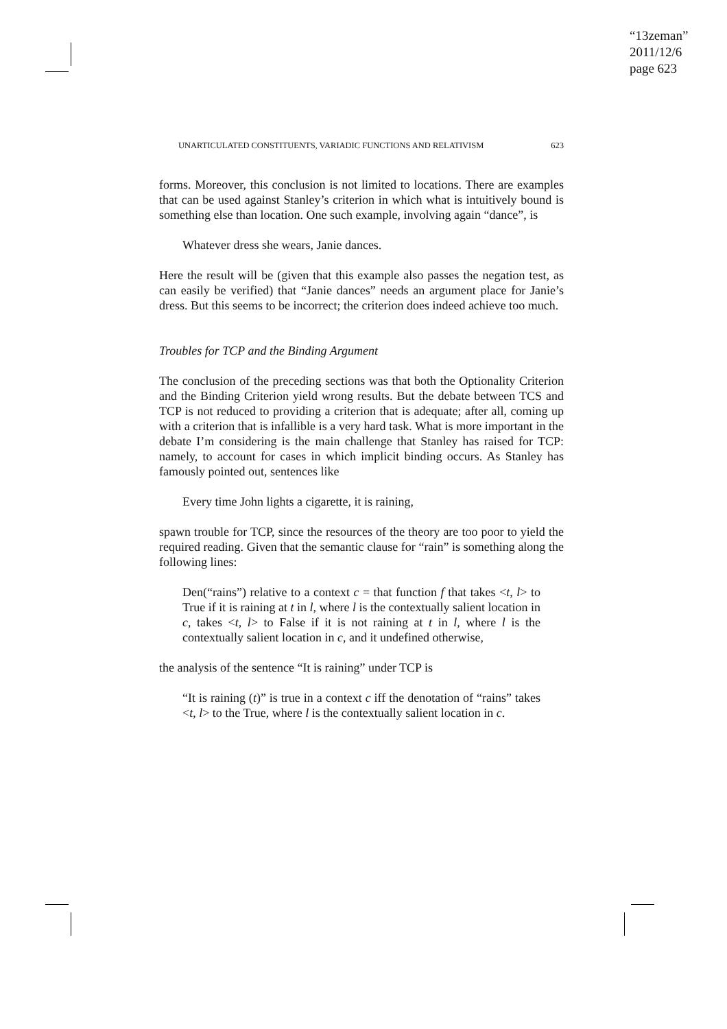“13zeman”
2011/12/6
page 623
UNARTICULATED CONSTITUENTS, VARIADIC FUNCTIONS AND RELATIVISM 623
forms. Moreover, this conclusion is not limited to locations. There are examples that can be used against Stanley’s criterion in which what is intuitively bound is something else than location. One such example, involving again “dance”, is
Whatever dress she wears, Janie dances.
Here the result will be (given that this example also passes the negation test, as can easily be verified) that “Janie dances” needs an argument place for Janie’s dress. But this seems to be incorrect; the criterion does indeed achieve too much.
Troubles for TCP and the Binding Argument
The conclusion of the preceding sections was that both the Optionality Criterion and the Binding Criterion yield wrong results. But the debate between TCS and TCP is not reduced to providing a criterion that is adequate; after all, coming up with a criterion that is infallible is a very hard task. What is more important in the debate I’m considering is the main challenge that Stanley has raised for TCP: namely, to account for cases in which implicit binding occurs. As Stanley has famously pointed out, sentences like
Every time John lights a cigarette, it is raining,
spawn trouble for TCP, since the resources of the theory are too poor to yield the required reading. Given that the semantic clause for “rain” is something along the following lines:
Den(“rains”) relative to a context c = that function f that takes <t, l> to True if it is raining at t in l, where l is the contextually salient location in c, takes <t, l> to False if it is not raining at t in l, where l is the contextually salient location in c, and it undefined otherwise,
the analysis of the sentence “It is raining” under TCP is
“It is raining (t)” is true in a context c iff the denotation of “rains” takes <t, l> to the True, where l is the contextually salient location in c.